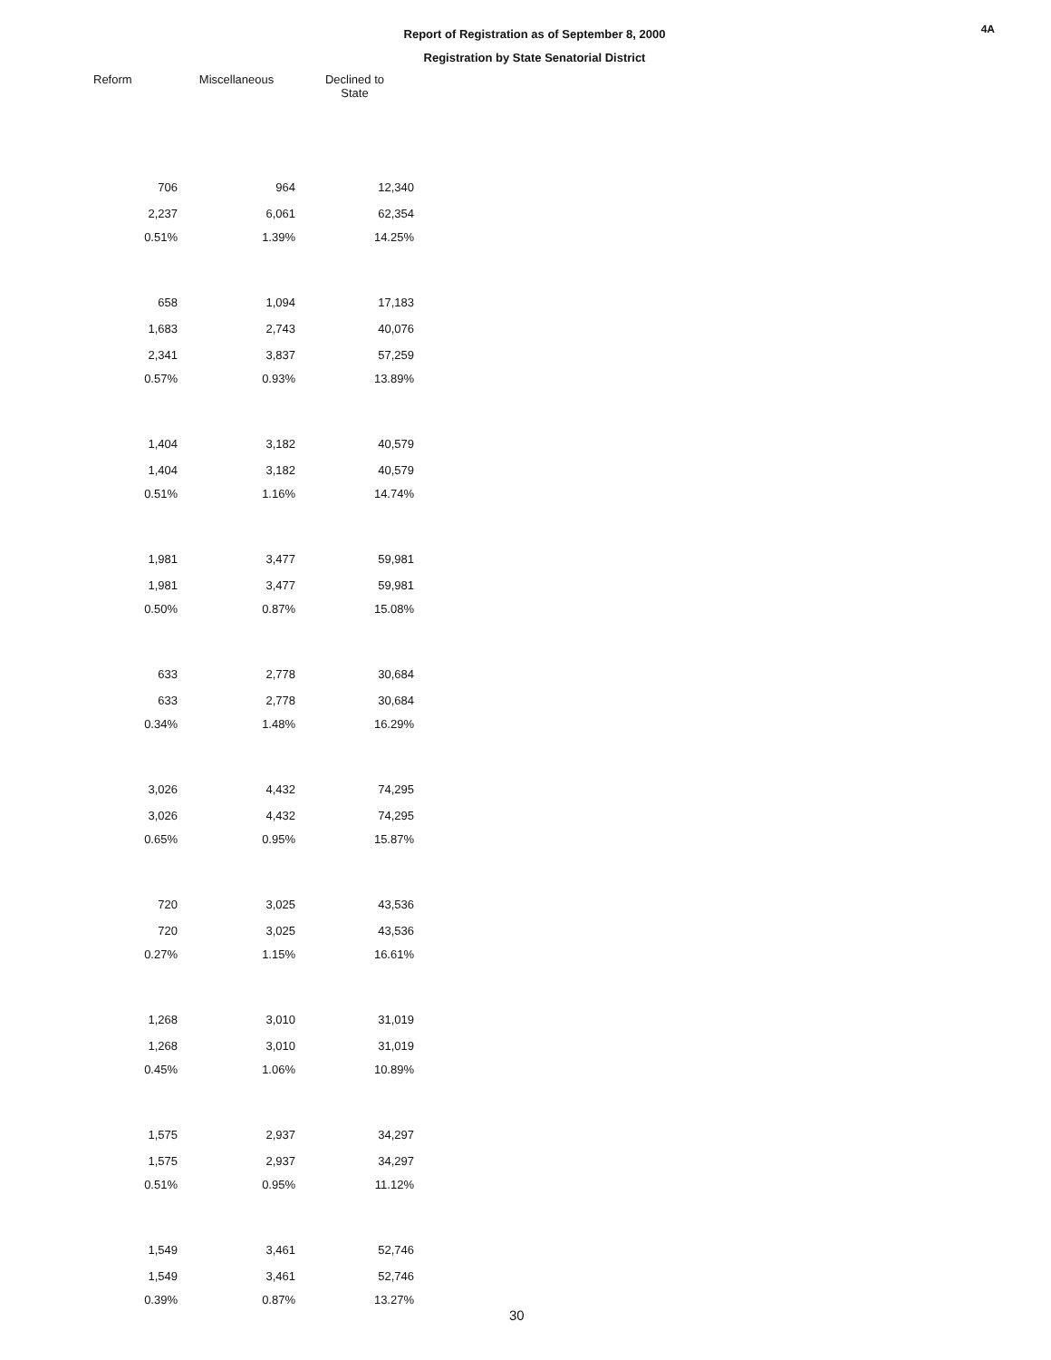Report of Registration as of September 8, 2000
Registration by State Senatorial District
4A
| Reform | Miscellaneous | Declined to State |
| --- | --- | --- |
| 706 | 964 | 12,340 |
| 2,237 | 6,061 | 62,354 |
| 0.51% | 1.39% | 14.25% |
| 658 | 1,094 | 17,183 |
| 1,683 | 2,743 | 40,076 |
| 2,341 | 3,837 | 57,259 |
| 0.57% | 0.93% | 13.89% |
| 1,404 | 3,182 | 40,579 |
| 1,404 | 3,182 | 40,579 |
| 0.51% | 1.16% | 14.74% |
| 1,981 | 3,477 | 59,981 |
| 1,981 | 3,477 | 59,981 |
| 0.50% | 0.87% | 15.08% |
| 633 | 2,778 | 30,684 |
| 633 | 2,778 | 30,684 |
| 0.34% | 1.48% | 16.29% |
| 3,026 | 4,432 | 74,295 |
| 3,026 | 4,432 | 74,295 |
| 0.65% | 0.95% | 15.87% |
| 720 | 3,025 | 43,536 |
| 720 | 3,025 | 43,536 |
| 0.27% | 1.15% | 16.61% |
| 1,268 | 3,010 | 31,019 |
| 1,268 | 3,010 | 31,019 |
| 0.45% | 1.06% | 10.89% |
| 1,575 | 2,937 | 34,297 |
| 1,575 | 2,937 | 34,297 |
| 0.51% | 0.95% | 11.12% |
| 1,549 | 3,461 | 52,746 |
| 1,549 | 3,461 | 52,746 |
| 0.39% | 0.87% | 13.27% |
30